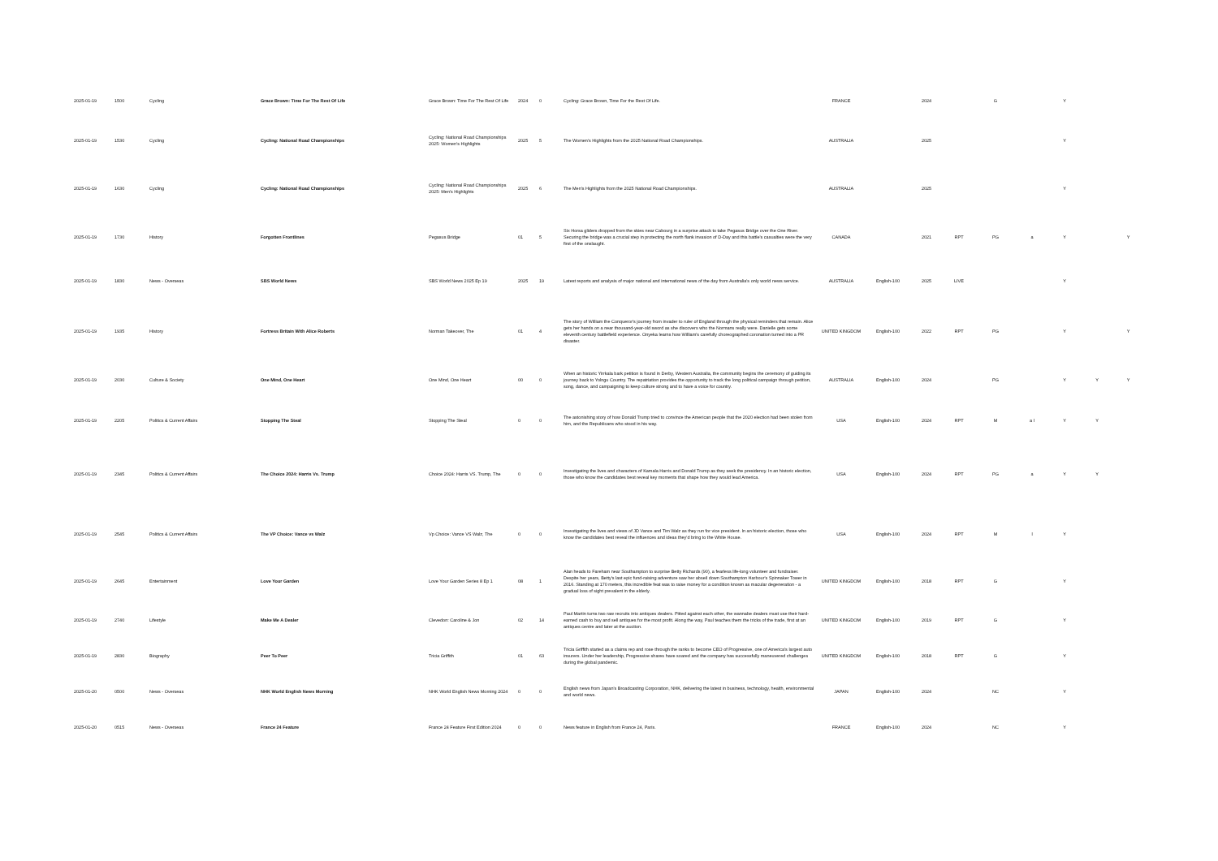| 2025-01-19 | 1500 | Cycling | Grace Brown: Time For The Rest Of Life | Grace Brown: Time For The Rest Of Life | 2024 | 0 | Cycling: Grace Brown, Time For the Rest Of Life. | FRANCE | | 2024 | | G | | Y | | |
| 2025-01-19 | 1530 | Cycling | Cycling: National Road Championships | Cycling: National Road Championships 2025: Women's Highlights | 2025 | 5 | The Women's Highlights from the 2025 National Road Championships. | AUSTRALIA | | 2025 | | | | Y | | |
| 2025-01-19 | 1630 | Cycling | Cycling: National Road Championships | Cycling: National Road Championships 2025: Men's Highlights | 2025 | 6 | The Men's Highlights from the 2025 National Road Championships. | AUSTRALIA | | 2025 | | | | Y | | |
| 2025-01-19 | 1730 | History | Forgotten Frontlines | Pegasus Bridge | 01 | 5 | Six Horsa gliders dropped from the skies near Cabourg in a surprise attack to take Pegasus Bridge over the One River. Securing the bridge was a crucial step in protecting the north flank invasion of D-Day and this battle's casualties were the very first of the onslaught. | CANADA | | 2021 | RPT | PG | a | Y | | Y |
| 2025-01-19 | 1830 | News - Overseas | SBS World News | SBS World News 2025 Ep 19 | 2025 | 19 | Latest reports and analysis of major national and international news of the day from Australia's only world news service. | AUSTRALIA | English-100 | 2025 | LIVE | | | Y | | |
| 2025-01-19 | 1935 | History | Fortress Britain With Alice Roberts | Norman Takeover, The | 01 | 4 | The story of William the Conqueror's journey from invader to ruler of England through the physical reminders that remain. Alice gets her hands on a near thousand-year-old sword as she discovers who the Normans really were. Danielle gets some eleventh century battlefield experience. Onyeka learns how William's carefully choreographed coronation turned into a PR disaster. | UNITED KINGDOM | English-100 | 2022 | RPT | PG | | Y | | Y |
| 2025-01-19 | 2030 | Culture & Society | One Mind, One Heart | One Mind, One Heart | 00 | 0 | When an historic Yirrkala bark petition is found in Derby, Western Australia, the community begins the ceremony of guiding its journey back to Yolngu Country. The repatriation provides the opportunity to track the long political campaign through petition, song, dance, and campaigning to keep culture strong and to have a voice for country. | AUSTRALIA | English-100 | 2024 | | PG | | Y | Y | Y |
| 2025-01-19 | 2205 | Politics & Current Affairs | Stopping The Steal | Stopping The Steal | 0 | 0 | The astonishing story of how Donald Trump tried to convince the American people that the 2020 election had been stolen from him, and the Republicans who stood in his way. | USA | English-100 | 2024 | RPT | M | a l | Y | Y | |
| 2025-01-19 | 2345 | Politics & Current Affairs | The Choice 2024: Harris Vs. Trump | Choice 2024: Harris VS. Trump, The | 0 | 0 | Investigating the lives and characters of Kamala Harris and Donald Trump as they seek the presidency. In an historic election, those who know the candidates best reveal key moments that shape how they would lead America. | USA | English-100 | 2024 | RPT | PG | a | Y | Y | |
| 2025-01-19 | 2545 | Politics & Current Affairs | The VP Choice: Vance vs Walz | Vp Choice: Vance VS Walz, The | 0 | 0 | Investigating the lives and views of JD Vance and Tim Walz as they run for vice president. In an historic election, those who know the candidates best reveal the influences and ideas they'd bring to the White House. | USA | English-100 | 2024 | RPT | M | l | Y | | |
| 2025-01-19 | 2645 | Entertainment | Love Your Garden | Love Your Garden Series 8 Ep 1 | 08 | 1 | Alan heads to Fareham near Southampton to surprise Betty Richards (90), a fearless life-long volunteer and fundraiser. Despite her years, Betty's last epic fund-raising adventure saw her abseil down Southampton Harbour's Spinnaker Tower in 2016. Standing at 170 meters, this incredible feat was to raise money for a condition known as macular degeneration - a gradual loss of sight prevalent in the elderly. | UNITED KINGDOM | English-100 | 2018 | RPT | G | | Y | | |
| 2025-01-19 | 2740 | Lifestyle | Make Me A Dealer | Clevedon: Caroline & Jon | 02 | 14 | Paul Martin turns two raw recruits into antiques dealers. Pitted against each other, the wannabe dealers must use their hard-earned cash to buy and sell antiques for the most profit. Along the way, Paul teaches them the tricks of the trade, first at an antiques centre and later at the auction. | UNITED KINGDOM | English-100 | 2019 | RPT | G | | Y | | |
| 2025-01-19 | 2830 | Biography | Peer To Peer | Tricia Griffith | 01 | 63 | Tricia Griffith started as a claims rep and rose through the ranks to become CEO of Progressive, one of America's largest auto insurers. Under her leadership, Progressive shares have soared and the company has successfully maneuvered challenges during the global pandemic. | UNITED KINGDOM | English-100 | 2018 | RPT | G | | Y | | |
| 2025-01-20 | 0500 | News - Overseas | NHK World English News Morning | NHK World English News Morning 2024 | 0 | 0 | English news from Japan's Broadcasting Corporation, NHK, delivering the latest in business, technology, health, environmental and world news. | JAPAN | English-100 | 2024 | | NC | | Y | | |
| 2025-01-20 | 0515 | News - Overseas | France 24 Feature | France 24 Feature First Edition 2024 | 0 | 0 | News feature in English from France 24, Paris. | FRANCE | English-100 | 2024 | | NC | | Y | | |